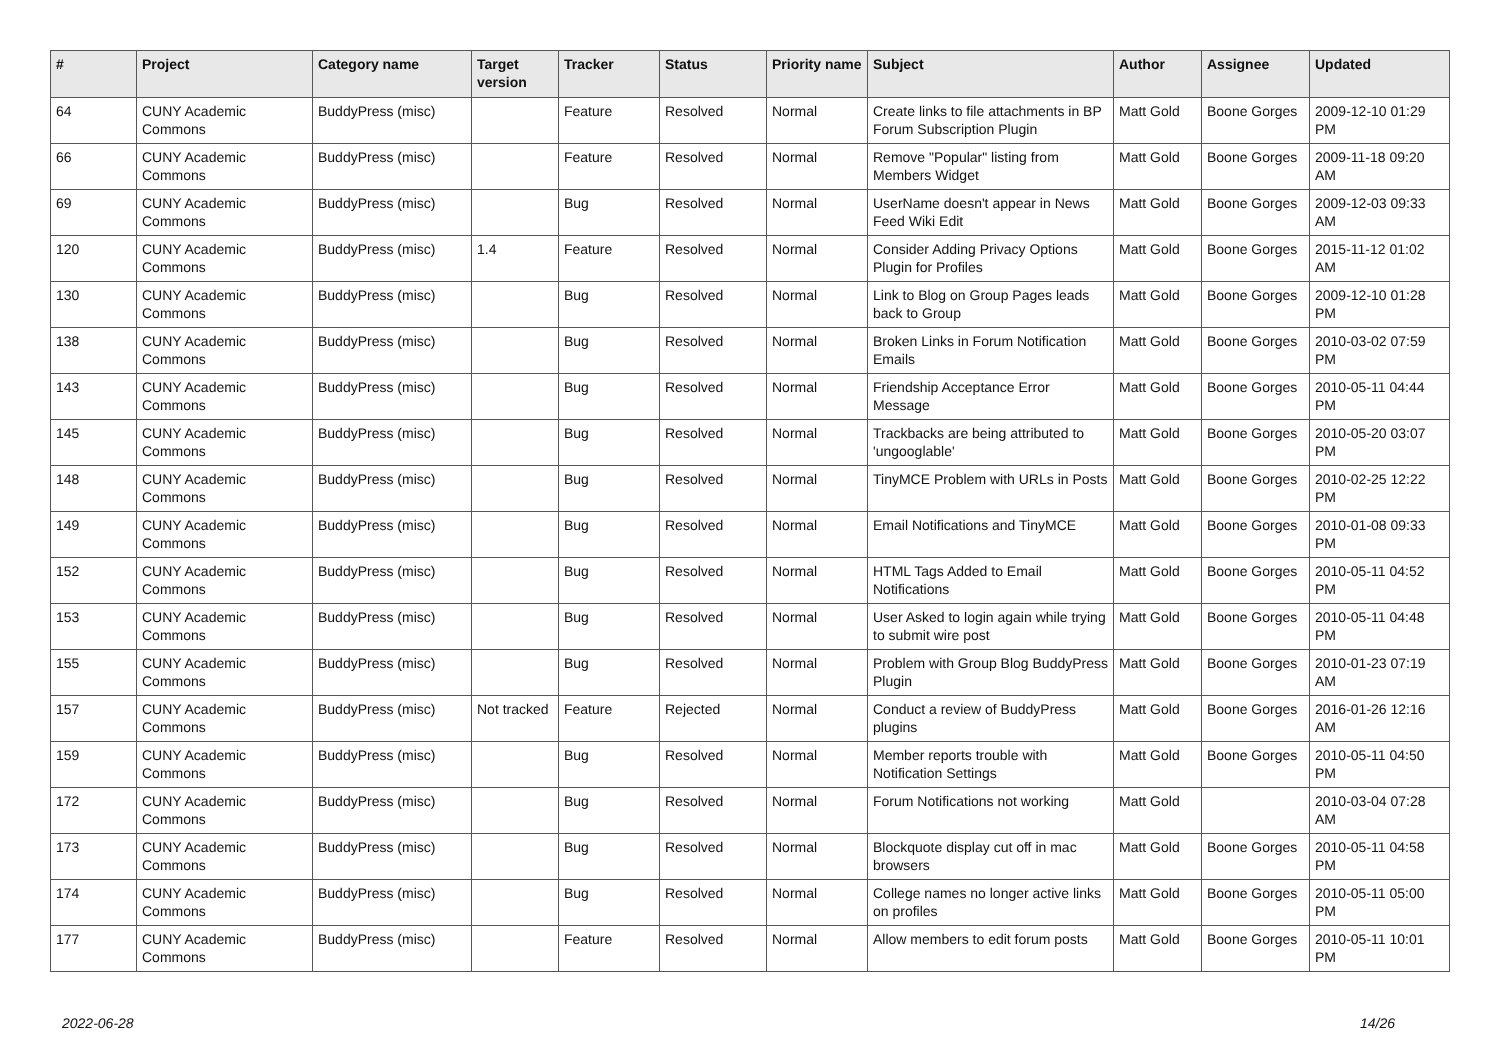| # | Project | Category name | Target version | Tracker | Status | Priority name | Subject | Author | Assignee | Updated |
| --- | --- | --- | --- | --- | --- | --- | --- | --- | --- | --- |
| 64 | CUNY Academic Commons | BuddyPress (misc) | | Feature | Resolved | Normal | Create links to file attachments in BP Forum Subscription Plugin | Matt Gold | Boone Gorges | 2009-12-10 01:29 PM |
| 66 | CUNY Academic Commons | BuddyPress (misc) | | Feature | Resolved | Normal | Remove "Popular" listing from Members Widget | Matt Gold | Boone Gorges | 2009-11-18 09:20 AM |
| 69 | CUNY Academic Commons | BuddyPress (misc) | | Bug | Resolved | Normal | UserName doesn't appear in News Feed Wiki Edit | Matt Gold | Boone Gorges | 2009-12-03 09:33 AM |
| 120 | CUNY Academic Commons | BuddyPress (misc) | 1.4 | Feature | Resolved | Normal | Consider Adding Privacy Options Plugin for Profiles | Matt Gold | Boone Gorges | 2015-11-12 01:02 AM |
| 130 | CUNY Academic Commons | BuddyPress (misc) | | Bug | Resolved | Normal | Link to Blog on Group Pages leads back to Group | Matt Gold | Boone Gorges | 2009-12-10 01:28 PM |
| 138 | CUNY Academic Commons | BuddyPress (misc) | | Bug | Resolved | Normal | Broken Links in Forum Notification Emails | Matt Gold | Boone Gorges | 2010-03-02 07:59 PM |
| 143 | CUNY Academic Commons | BuddyPress (misc) | | Bug | Resolved | Normal | Friendship Acceptance Error Message | Matt Gold | Boone Gorges | 2010-05-11 04:44 PM |
| 145 | CUNY Academic Commons | BuddyPress (misc) | | Bug | Resolved | Normal | Trackbacks are being attributed to 'ungooglable' | Matt Gold | Boone Gorges | 2010-05-20 03:07 PM |
| 148 | CUNY Academic Commons | BuddyPress (misc) | | Bug | Resolved | Normal | TinyMCE Problem with URLs in Posts | Matt Gold | Boone Gorges | 2010-02-25 12:22 PM |
| 149 | CUNY Academic Commons | BuddyPress (misc) | | Bug | Resolved | Normal | Email Notifications and TinyMCE | Matt Gold | Boone Gorges | 2010-01-08 09:33 PM |
| 152 | CUNY Academic Commons | BuddyPress (misc) | | Bug | Resolved | Normal | HTML Tags Added to Email Notifications | Matt Gold | Boone Gorges | 2010-05-11 04:52 PM |
| 153 | CUNY Academic Commons | BuddyPress (misc) | | Bug | Resolved | Normal | User Asked to login again while trying to submit wire post | Matt Gold | Boone Gorges | 2010-05-11 04:48 PM |
| 155 | CUNY Academic Commons | BuddyPress (misc) | | Bug | Resolved | Normal | Problem with Group Blog BuddyPress Plugin | Matt Gold | Boone Gorges | 2010-01-23 07:19 AM |
| 157 | CUNY Academic Commons | BuddyPress (misc) | Not tracked | Feature | Rejected | Normal | Conduct a review of BuddyPress plugins | Matt Gold | Boone Gorges | 2016-01-26 12:16 AM |
| 159 | CUNY Academic Commons | BuddyPress (misc) | | Bug | Resolved | Normal | Member reports trouble with Notification Settings | Matt Gold | Boone Gorges | 2010-05-11 04:50 PM |
| 172 | CUNY Academic Commons | BuddyPress (misc) | | Bug | Resolved | Normal | Forum Notifications not working | Matt Gold | | 2010-03-04 07:28 AM |
| 173 | CUNY Academic Commons | BuddyPress (misc) | | Bug | Resolved | Normal | Blockquote display cut off in mac browsers | Matt Gold | Boone Gorges | 2010-05-11 04:58 PM |
| 174 | CUNY Academic Commons | BuddyPress (misc) | | Bug | Resolved | Normal | College names no longer active links on profiles | Matt Gold | Boone Gorges | 2010-05-11 05:00 PM |
| 177 | CUNY Academic Commons | BuddyPress (misc) | | Feature | Resolved | Normal | Allow members to edit forum posts | Matt Gold | Boone Gorges | 2010-05-11 10:01 PM |
2022-06-28 14/26